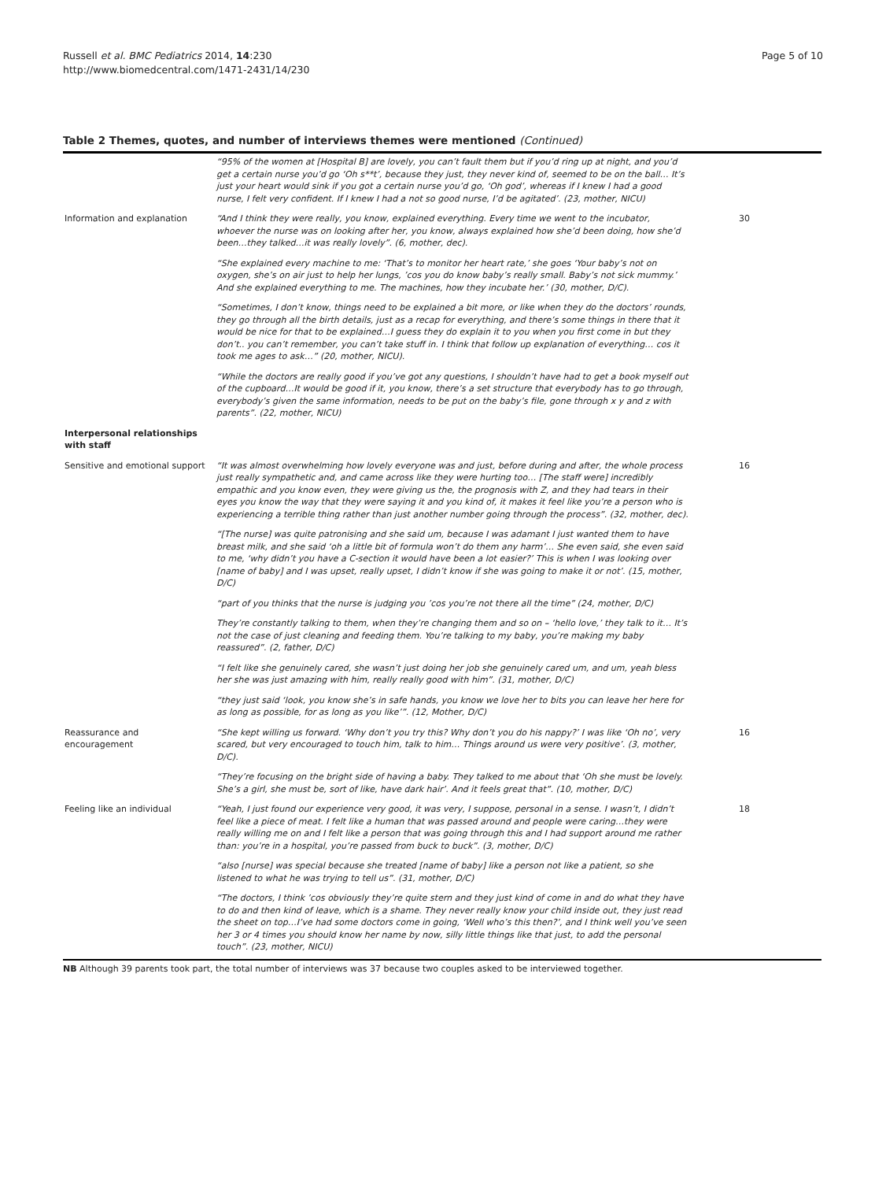Russell et al. BMC Pediatrics 2014, 14:230
http://www.biomedcentral.com/1471-2431/14/230
Page 5 of 10
Table 2 Themes, quotes, and number of interviews themes were mentioned (Continued)
| | “95% of the women at [Hospital B] are lovely, you can’t fault them but if you’d ring up at night, and you’d get a certain nurse you’d go ‘Oh s**t’, because they just, they never kind of, seemed to be on the ball… It’s just your heart would sink if you got a certain nurse you’d go, ‘Oh god’, whereas if I knew I had a good nurse, I felt very confident. If I knew I had a not so good nurse, I’d be agitated’. (23, mother, NICU) | |
| Information and explanation | “And I think they were really, you know, explained everything. Every time we went to the incubator, whoever the nurse was on looking after her, you know, always explained how she’d been doing, how she’d been…they talked…it was really lovely”. (6, mother, dec). | 30 |
| | “She explained every machine to me: ‘That’s to monitor her heart rate,’ she goes ‘Your baby’s not on oxygen, she’s on air just to help her lungs, ’cos you do know baby’s really small. Baby’s not sick mummy.’ And she explained everything to me. The machines, how they incubate her.’ (30, mother, D/C). | |
| | “Sometimes, I don’t know, things need to be explained a bit more, or like when they do the doctors’ rounds, they go through all the birth details, just as a recap for everything, and there’s some things in there that it would be nice for that to be explained…I guess they do explain it to you when you first come in but they don’t.. you can’t remember, you can’t take stuff in. I think that follow up explanation of everything… cos it took me ages to ask…” (20, mother, NICU). | |
| | “While the doctors are really good if you’ve got any questions, I shouldn’t have had to get a book myself out of the cupboard…It would be good if it, you know, there’s a set structure that everybody has to go through, everybody’s given the same information, needs to be put on the baby’s file, gone through x y and z with parents”. (22, mother, NICU) | |
| Interpersonal relationships with staff | | |
| Sensitive and emotional support | “It was almost overwhelming how lovely everyone was and just, before during and after, the whole process just really sympathetic and, and came across like they were hurting too… [The staff were] incredibly empathic and you know even, they were giving us the, the prognosis with Z, and they had tears in their eyes you know the way that they were saying it and you kind of, it makes it feel like you’re a person who is experiencing a terrible thing rather than just another number going through the process”. (32, mother, dec). | 16 |
| | “[The nurse] was quite patronising and she said um, because I was adamant I just wanted them to have breast milk, and she said ‘oh a little bit of formula won’t do them any harm’… She even said, she even said to me, ‘why didn’t you have a C-section it would have been a lot easier?’ This is when I was looking over [name of baby] and I was upset, really upset, I didn’t know if she was going to make it or not’. (15, mother, D/C) | |
| | “part of you thinks that the nurse is judging you ’cos you’re not there all the time” (24, mother, D/C) | |
| | They’re constantly talking to them, when they’re changing them and so on – ‘hello love,’ they talk to it… It’s not the case of just cleaning and feeding them. You’re talking to my baby, you’re making my baby reassured”. (2, father, D/C) | |
| | “I felt like she genuinely cared, she wasn’t just doing her job she genuinely cared um, and um, yeah bless her she was just amazing with him, really really good with him”. (31, mother, D/C) | |
| | “they just said ‘look, you know she’s in safe hands, you know we love her to bits you can leave her here for as long as possible, for as long as you like’”. (12, Mother, D/C) | |
| Reassurance and encouragement | “She kept willing us forward. ‘Why don’t you try this? Why don’t you do his nappy?’ I was like ‘Oh no’, very scared, but very encouraged to touch him, talk to him… Things around us were very positive’. (3, mother, D/C). | 16 |
| | “They’re focusing on the bright side of having a baby. They talked to me about that ‘Oh she must be lovely. She’s a girl, she must be, sort of like, have dark hair’. And it feels great that”. (10, mother, D/C) | |
| Feeling like an individual | “Yeah, I just found our experience very good, it was very, I suppose, personal in a sense. I wasn’t, I didn’t feel like a piece of meat. I felt like a human that was passed around and people were caring…they were really willing me on and I felt like a person that was going through this and I had support around me rather than: you’re in a hospital, you’re passed from buck to buck”. (3, mother, D/C) | 18 |
| | “also [nurse] was special because she treated [name of baby] like a person not like a patient, so she listened to what he was trying to tell us”. (31, mother, D/C) | |
| | “The doctors, I think ’cos obviously they’re quite stern and they just kind of come in and do what they have to do and then kind of leave, which is a shame. They never really know your child inside out, they just read the sheet on top…I’ve had some doctors come in going, ‘Well who’s this then?’, and I think well you’ve seen her 3 or 4 times you should know her name by now, silly little things like that just, to add the personal touch”. (23, mother, NICU) | |
NB Although 39 parents took part, the total number of interviews was 37 because two couples asked to be interviewed together.